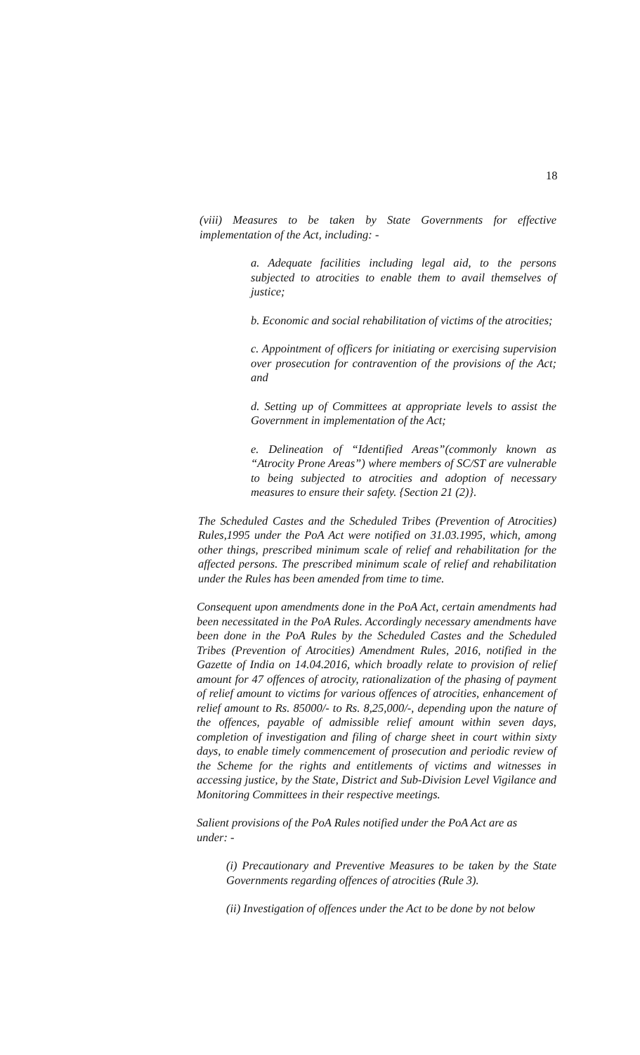18
(viii) Measures to be taken by State Governments for effective implementation of the Act, including: -
a. Adequate facilities including legal aid, to the persons subjected to atrocities to enable them to avail themselves of justice;
b. Economic and social rehabilitation of victims of the atrocities;
c. Appointment of officers for initiating or exercising supervision over prosecution for contravention of the provisions of the Act; and
d. Setting up of Committees at appropriate levels to assist the Government in implementation of the Act;
e. Delineation of “Identified Areas”(commonly known as “Atrocity Prone Areas”) where members of SC/ST are vulnerable to being subjected to atrocities and adoption of necessary measures to ensure their safety. {Section 21 (2)}.
The Scheduled Castes and the Scheduled Tribes (Prevention of Atrocities) Rules,1995 under the PoA Act were notified on 31.03.1995, which, among other things, prescribed minimum scale of relief and rehabilitation for the affected persons. The prescribed minimum scale of relief and rehabilitation under the Rules has been amended from time to time.
Consequent upon amendments done in the PoA Act, certain amendments had been necessitated in the PoA Rules. Accordingly necessary amendments have been done in the PoA Rules by the Scheduled Castes and the Scheduled Tribes (Prevention of Atrocities) Amendment Rules, 2016, notified in the Gazette of India on 14.04.2016, which broadly relate to provision of relief amount for 47 offences of atrocity, rationalization of the phasing of payment of relief amount to victims for various offences of atrocities, enhancement of relief amount to Rs. 85000/- to Rs. 8,25,000/-, depending upon the nature of the offences, payable of admissible relief amount within seven days, completion of investigation and filing of charge sheet in court within sixty days, to enable timely commencement of prosecution and periodic review of the Scheme for the rights and entitlements of victims and witnesses in accessing justice, by the State, District and Sub-Division Level Vigilance and Monitoring Committees in their respective meetings.
Salient provisions of the PoA Rules notified under the PoA Act are as under: -
(i) Precautionary and Preventive Measures to be taken by the State Governments regarding offences of atrocities (Rule 3).
(ii) Investigation of offences under the Act to be done by not below